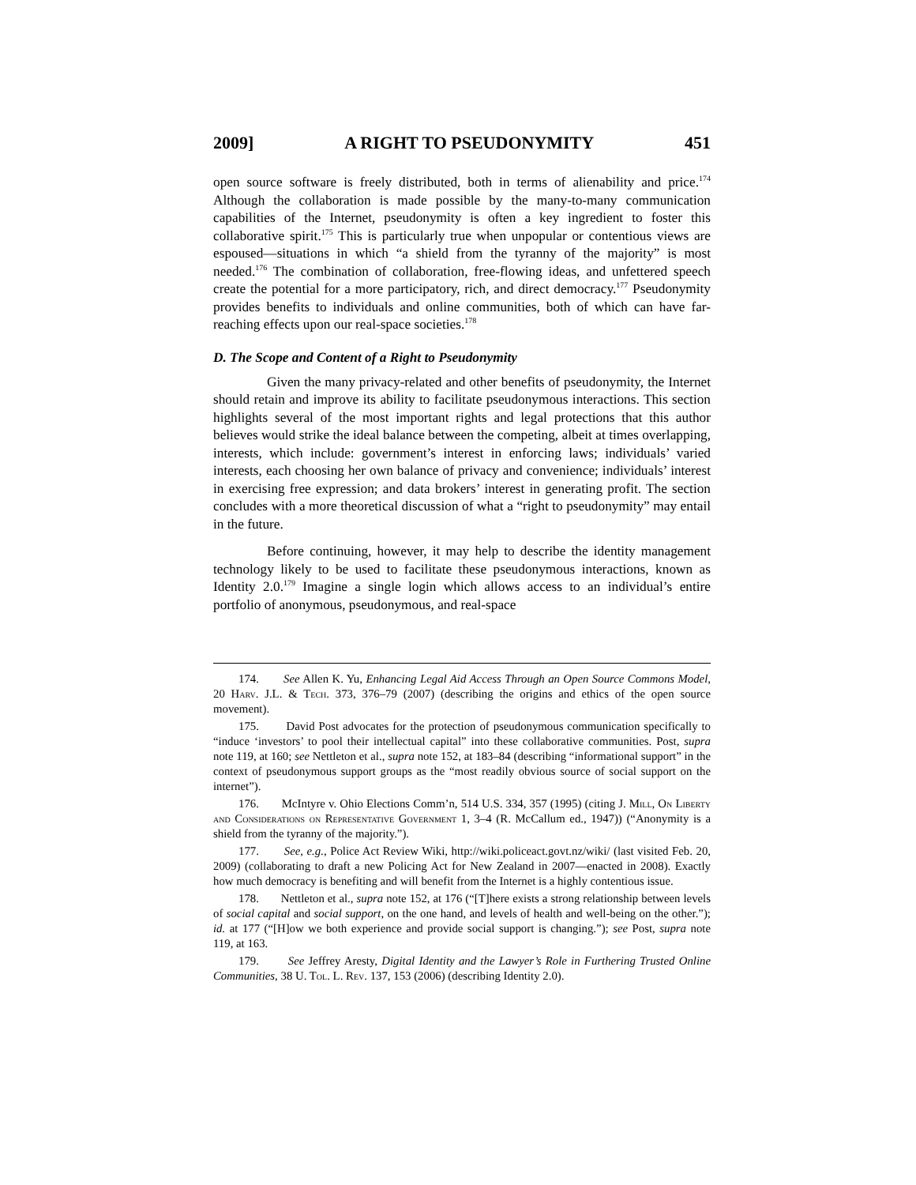2009] A RIGHT TO PSEUDONYMITY 451
open source software is freely distributed, both in terms of alienability and price.<sup>174</sup> Although the collaboration is made possible by the many-to-many communication capabilities of the Internet, pseudonymity is often a key ingredient to foster this collaborative spirit.<sup>175</sup> This is particularly true when unpopular or contentious views are espoused—situations in which “a shield from the tyranny of the majority” is most needed.<sup>176</sup> The combination of collaboration, free-flowing ideas, and unfettered speech create the potential for a more participatory, rich, and direct democracy.<sup>177</sup> Pseudonymity provides benefits to individuals and online communities, both of which can have far-reaching effects upon our real-space societies.<sup>178</sup>
D. The Scope and Content of a Right to Pseudonymity
Given the many privacy-related and other benefits of pseudonymity, the Internet should retain and improve its ability to facilitate pseudonymous interactions. This section highlights several of the most important rights and legal protections that this author believes would strike the ideal balance between the competing, albeit at times overlapping, interests, which include: government’s interest in enforcing laws; individuals’ varied interests, each choosing her own balance of privacy and convenience; individuals’ interest in exercising free expression; and data brokers’ interest in generating profit. The section concludes with a more theoretical discussion of what a “right to pseudonymity” may entail in the future.
Before continuing, however, it may help to describe the identity management technology likely to be used to facilitate these pseudonymous interactions, known as Identity 2.0.<sup>179</sup> Imagine a single login which allows access to an individual’s entire portfolio of anonymous, pseudonymous, and real-space
174. See Allen K. Yu, Enhancing Legal Aid Access Through an Open Source Commons Model, 20 Harv. J.L. & Tech. 373, 376–79 (2007) (describing the origins and ethics of the open source movement).
175. David Post advocates for the protection of pseudonymous communication specifically to “induce ‘investors’ to pool their intellectual capital” into these collaborative communities. Post, supra note 119, at 160; see Nettleton et al., supra note 152, at 183–84 (describing “informational support” in the context of pseudonymous support groups as the “most readily obvious source of social support on the internet”).
176. McIntyre v. Ohio Elections Comm’n, 514 U.S. 334, 357 (1995) (citing J. Mill, On Liberty and Considerations on Representative Government 1, 3–4 (R. McCallum ed., 1947)) (“Anonymity is a shield from the tyranny of the majority.”).
177. See, e.g., Police Act Review Wiki, http://wiki.policeact.govt.nz/wiki/ (last visited Feb. 20, 2009) (collaborating to draft a new Policing Act for New Zealand in 2007—enacted in 2008). Exactly how much democracy is benefiting and will benefit from the Internet is a highly contentious issue.
178. Nettleton et al., supra note 152, at 176 (“[T]here exists a strong relationship between levels of social capital and social support, on the one hand, and levels of health and well-being on the other.”); id. at 177 (“[H]ow we both experience and provide social support is changing.”); see Post, supra note 119, at 163.
179. See Jeffrey Aresty, Digital Identity and the Lawyer’s Role in Furthering Trusted Online Communities, 38 U. Tol. L. Rev. 137, 153 (2006) (describing Identity 2.0).